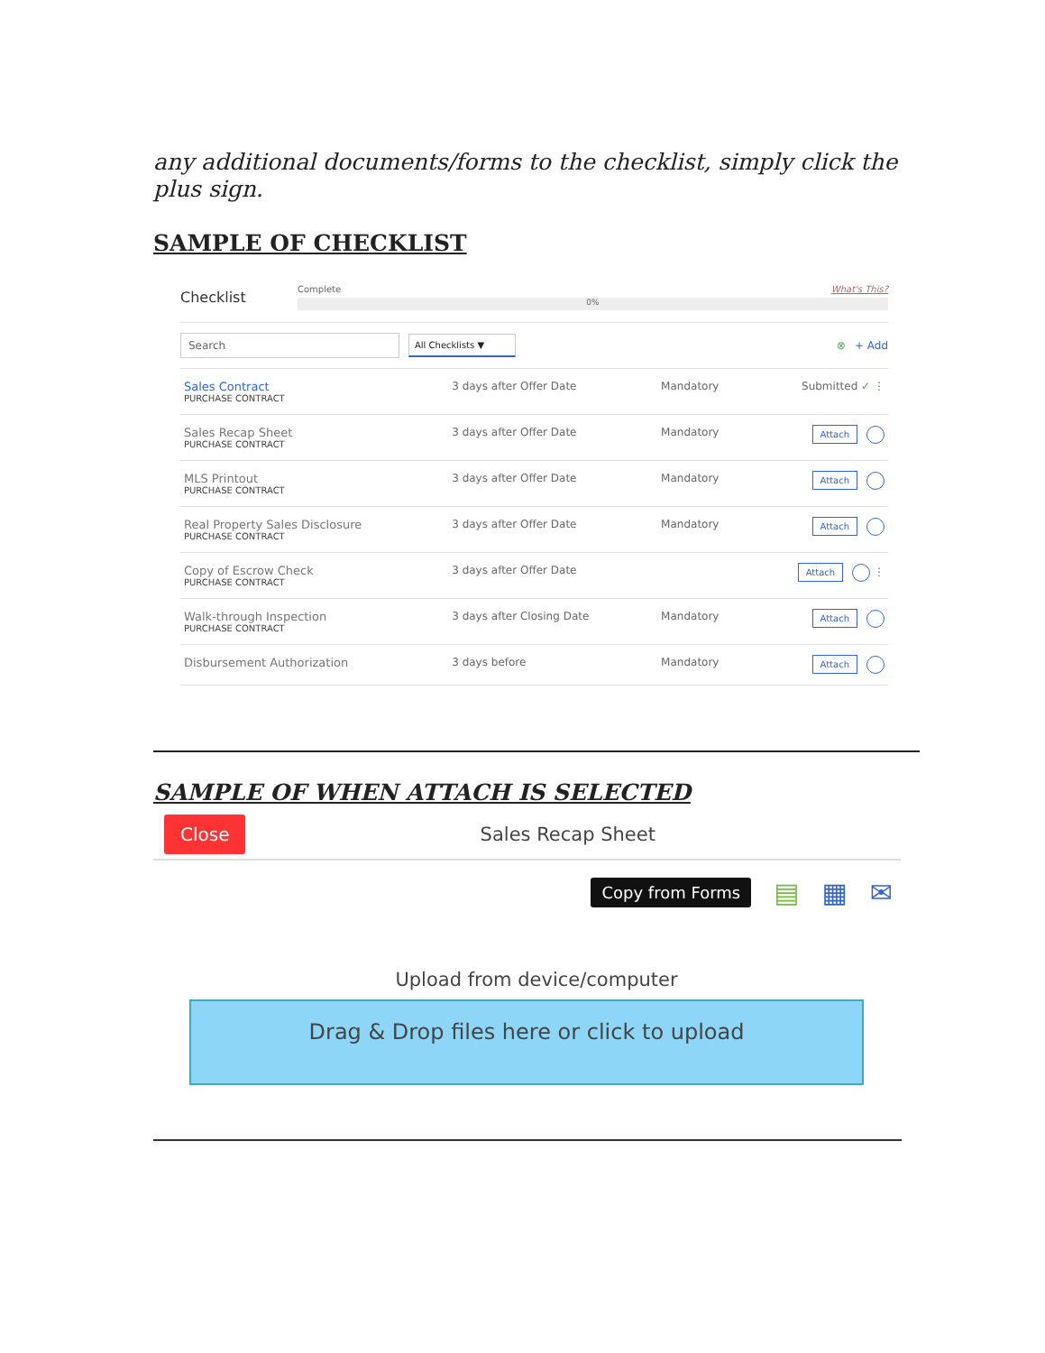any additional documents/forms to the checklist, simply click the plus sign.
SAMPLE OF CHECKLIST
Checklist
Complete What's This?
0%
Search All Checklists ▼ ⊗ + Add
| Sales Contract PURCHASE CONTRACT | 3 days after Offer Date | Mandatory | Submitted ✓ ⋮ |
| Sales Recap Sheet PURCHASE CONTRACT | 3 days after Offer Date | Mandatory | Attach |
| MLS Printout PURCHASE CONTRACT | 3 days after Offer Date | Mandatory | Attach |
| Real Property Sales Disclosure PURCHASE CONTRACT | 3 days after Offer Date | Mandatory | Attach |
| Copy of Escrow Check PURCHASE CONTRACT | 3 days after Offer Date | | Attach ⋮ |
| Walk-through Inspection PURCHASE CONTRACT | 3 days after Closing Date | Mandatory | Attach |
| Disbursement Authorization | 3 days before | Mandatory | Attach |
SAMPLE OF WHEN ATTACH IS SELECTED
Close Sales Recap Sheet
Copy from Forms ▤ ▦ ✉
Upload from device/computer
Drag & Drop files here or click to upload